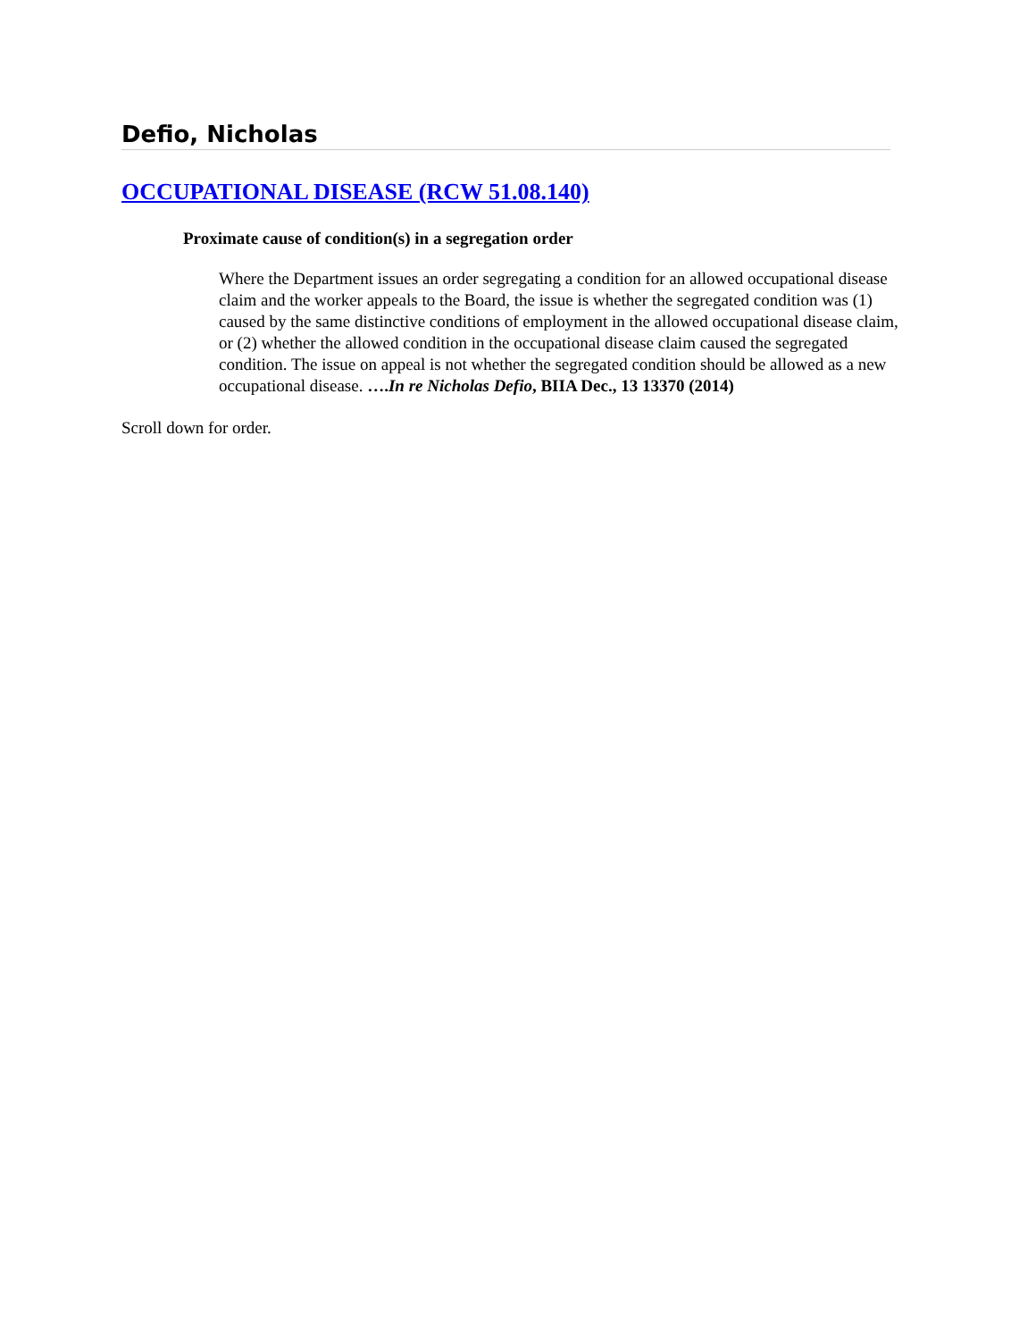Defio, Nicholas
OCCUPATIONAL DISEASE (RCW 51.08.140)
Proximate cause of condition(s) in a segregation order
Where the Department issues an order segregating a condition for an allowed occupational disease claim and the worker appeals to the Board, the issue is whether the segregated condition was (1) caused by the same distinctive conditions of employment in the allowed occupational disease claim, or (2) whether the allowed condition in the occupational disease claim caused the segregated condition. The issue on appeal is not whether the segregated condition should be allowed as a new occupational disease. ….In re Nicholas Defio, BIIA Dec., 13 13370 (2014)
Scroll down for order.